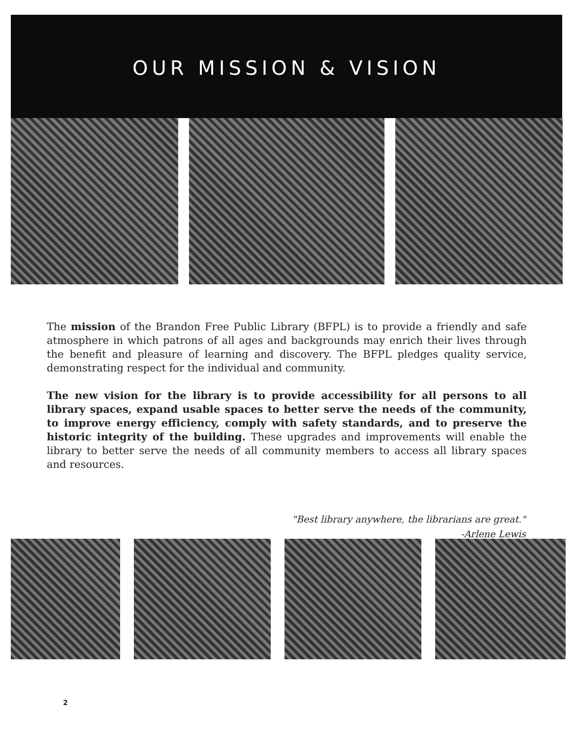OUR MISSION & VISION
The mission of the Brandon Free Public Library (BFPL) is to provide a friendly and safe atmosphere in which patrons of all ages and backgrounds may enrich their lives through the benefit and pleasure of learning and discovery. The BFPL pledges quality service, demonstrating respect for the individual and community.
The new vision for the library is to provide accessibility for all persons to all library spaces, expand usable spaces to better serve the needs of the community, to improve energy efficiency, comply with safety standards, and to preserve the historic integrity of the building. These upgrades and improvements will enable the library to better serve the needs of all community members to access all library spaces and resources.
"Best library anywhere, the librarians are great."
-Arlene Lewis
2